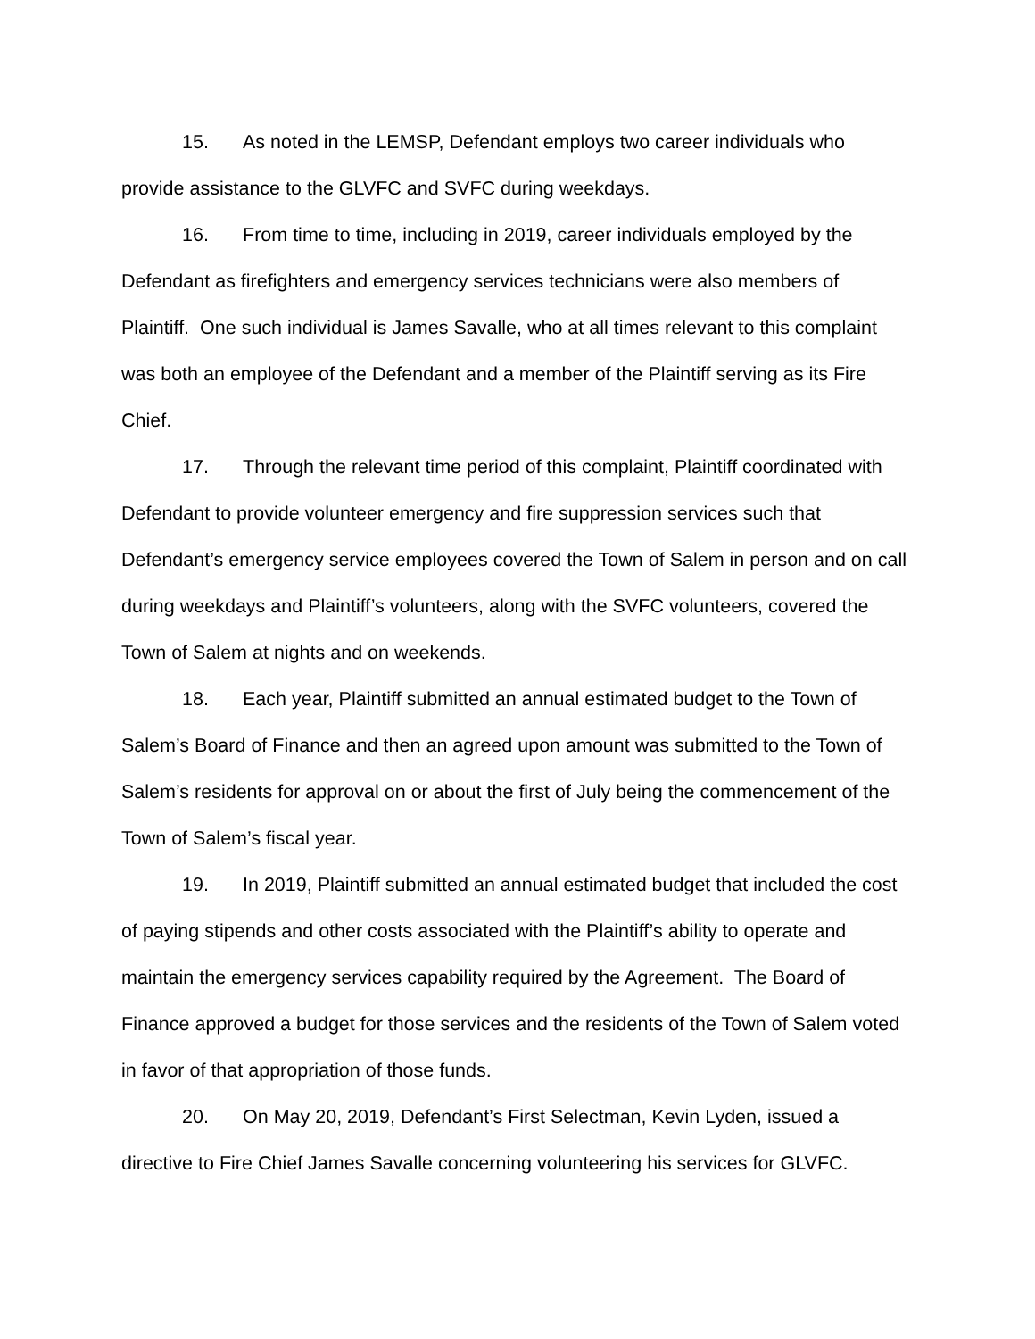15. As noted in the LEMSP, Defendant employs two career individuals who provide assistance to the GLVFC and SVFC during weekdays.
16. From time to time, including in 2019, career individuals employed by the Defendant as firefighters and emergency services technicians were also members of Plaintiff. One such individual is James Savalle, who at all times relevant to this complaint was both an employee of the Defendant and a member of the Plaintiff serving as its Fire Chief.
17. Through the relevant time period of this complaint, Plaintiff coordinated with Defendant to provide volunteer emergency and fire suppression services such that Defendant’s emergency service employees covered the Town of Salem in person and on call during weekdays and Plaintiff’s volunteers, along with the SVFC volunteers, covered the Town of Salem at nights and on weekends.
18. Each year, Plaintiff submitted an annual estimated budget to the Town of Salem’s Board of Finance and then an agreed upon amount was submitted to the Town of Salem’s residents for approval on or about the first of July being the commencement of the Town of Salem’s fiscal year.
19. In 2019, Plaintiff submitted an annual estimated budget that included the cost of paying stipends and other costs associated with the Plaintiff’s ability to operate and maintain the emergency services capability required by the Agreement. The Board of Finance approved a budget for those services and the residents of the Town of Salem voted in favor of that appropriation of those funds.
20. On May 20, 2019, Defendant’s First Selectman, Kevin Lyden, issued a directive to Fire Chief James Savalle concerning volunteering his services for GLVFC.